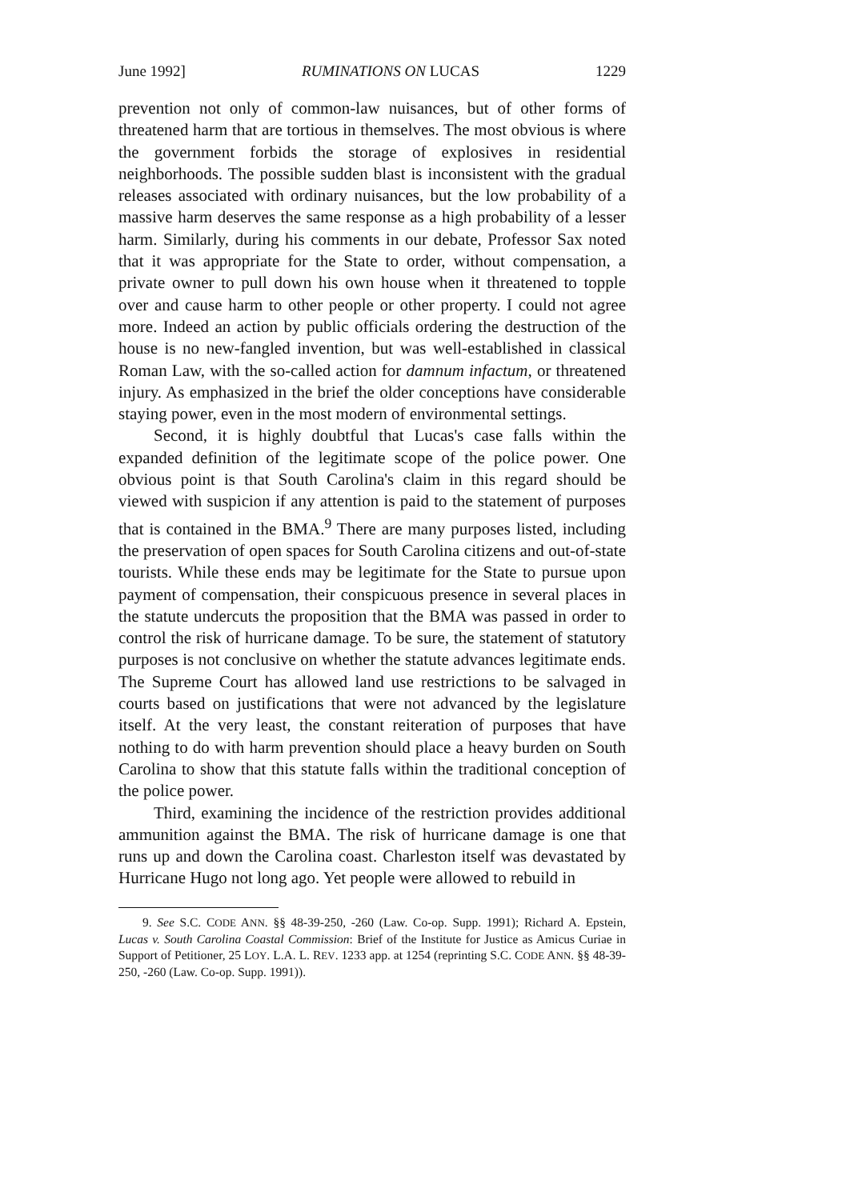June 1992] RUMINATIONS ON LUCAS 1229
prevention not only of common-law nuisances, but of other forms of threatened harm that are tortious in themselves. The most obvious is where the government forbids the storage of explosives in residential neighborhoods. The possible sudden blast is inconsistent with the gradual releases associated with ordinary nuisances, but the low probability of a massive harm deserves the same response as a high probability of a lesser harm. Similarly, during his comments in our debate, Professor Sax noted that it was appropriate for the State to order, without compensation, a private owner to pull down his own house when it threatened to topple over and cause harm to other people or other property. I could not agree more. Indeed an action by public officials ordering the destruction of the house is no new-fangled invention, but was well-established in classical Roman Law, with the so-called action for damnum infactum, or threatened injury. As emphasized in the brief the older conceptions have considerable staying power, even in the most modern of environmental settings.
Second, it is highly doubtful that Lucas's case falls within the expanded definition of the legitimate scope of the police power. One obvious point is that South Carolina's claim in this regard should be viewed with suspicion if any attention is paid to the statement of purposes that is contained in the BMA.<sup>9</sup> There are many purposes listed, including the preservation of open spaces for South Carolina citizens and out-of-state tourists. While these ends may be legitimate for the State to pursue upon payment of compensation, their conspicuous presence in several places in the statute undercuts the proposition that the BMA was passed in order to control the risk of hurricane damage. To be sure, the statement of statutory purposes is not conclusive on whether the statute advances legitimate ends. The Supreme Court has allowed land use restrictions to be salvaged in courts based on justifications that were not advanced by the legislature itself. At the very least, the constant reiteration of purposes that have nothing to do with harm prevention should place a heavy burden on South Carolina to show that this statute falls within the traditional conception of the police power.
Third, examining the incidence of the restriction provides additional ammunition against the BMA. The risk of hurricane damage is one that runs up and down the Carolina coast. Charleston itself was devastated by Hurricane Hugo not long ago. Yet people were allowed to rebuild in
9. See S.C. CODE ANN. §§ 48-39-250, -260 (Law. Co-op. Supp. 1991); Richard A. Epstein, Lucas v. South Carolina Coastal Commission: Brief of the Institute for Justice as Amicus Curiae in Support of Petitioner, 25 LOY. L.A. L. REV. 1233 app. at 1254 (reprinting S.C. CODE ANN. §§ 48-39-250, -260 (Law. Co-op. Supp. 1991)).